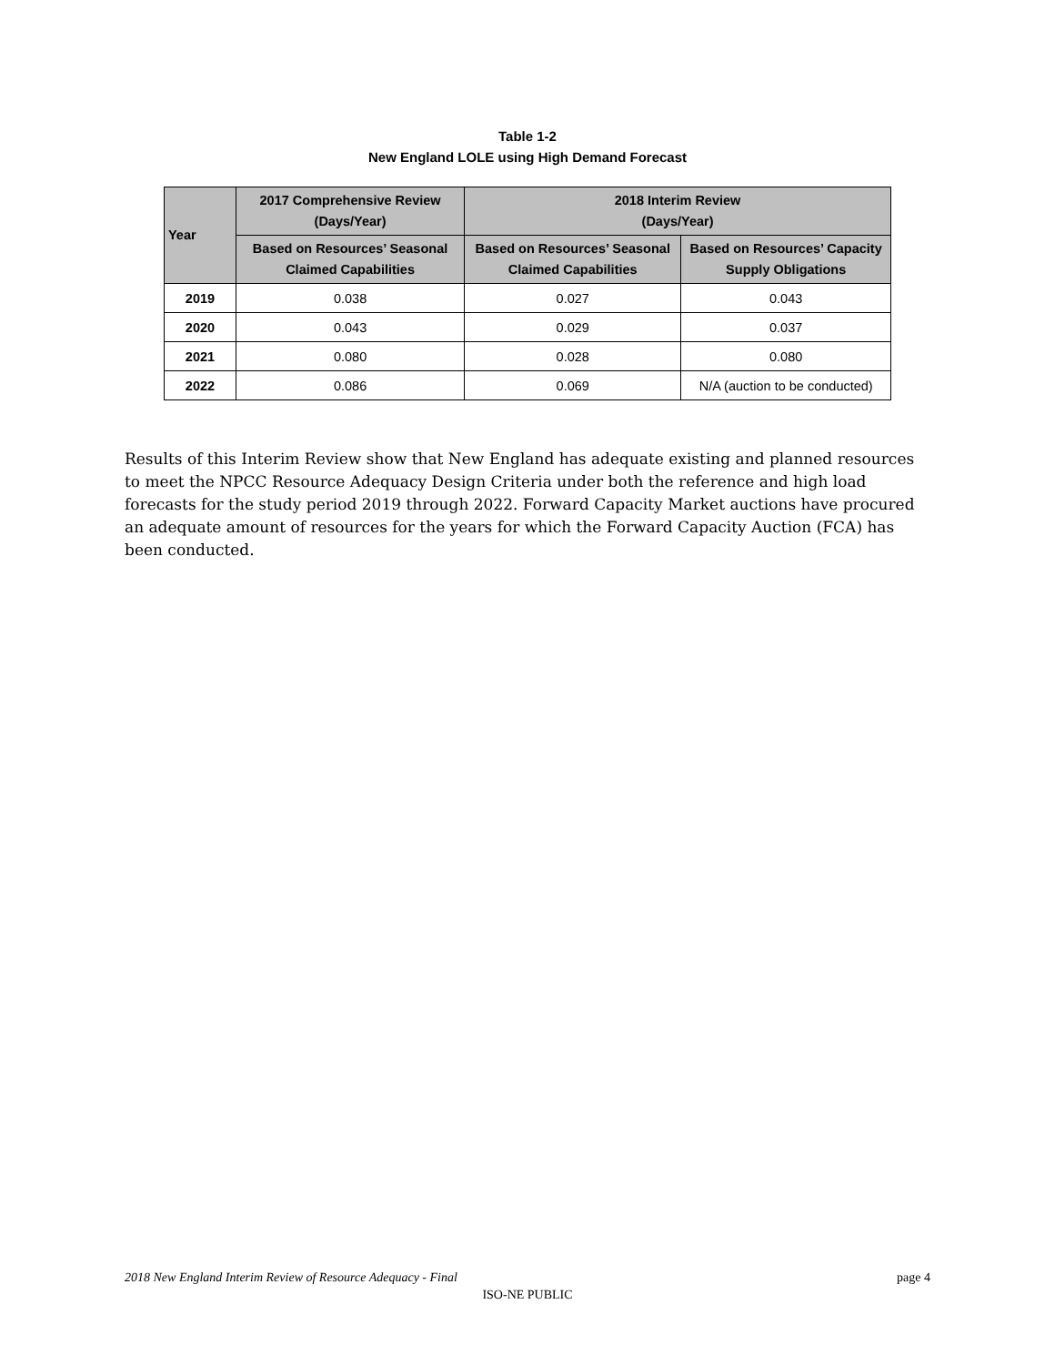Table 1-2
New England LOLE using High Demand Forecast
| Year | 2017 Comprehensive Review (Days/Year) | 2018 Interim Review (Days/Year) | |
| --- | --- | --- | --- |
| | Based on Resources’ Seasonal Claimed Capabilities | Based on Resources’ Seasonal Claimed Capabilities | Based on Resources’ Capacity Supply Obligations |
| 2019 | 0.038 | 0.027 | 0.043 |
| 2020 | 0.043 | 0.029 | 0.037 |
| 2021 | 0.080 | 0.028 | 0.080 |
| 2022 | 0.086 | 0.069 | N/A (auction to be conducted) |
Results of this Interim Review show that New England has adequate existing and planned resources to meet the NPCC Resource Adequacy Design Criteria under both the reference and high load forecasts for the study period 2019 through 2022. Forward Capacity Market auctions have procured an adequate amount of resources for the years for which the Forward Capacity Auction (FCA) has been conducted.
2018 New England Interim Review of Resource Adequacy - Final page 4
ISO-NE PUBLIC